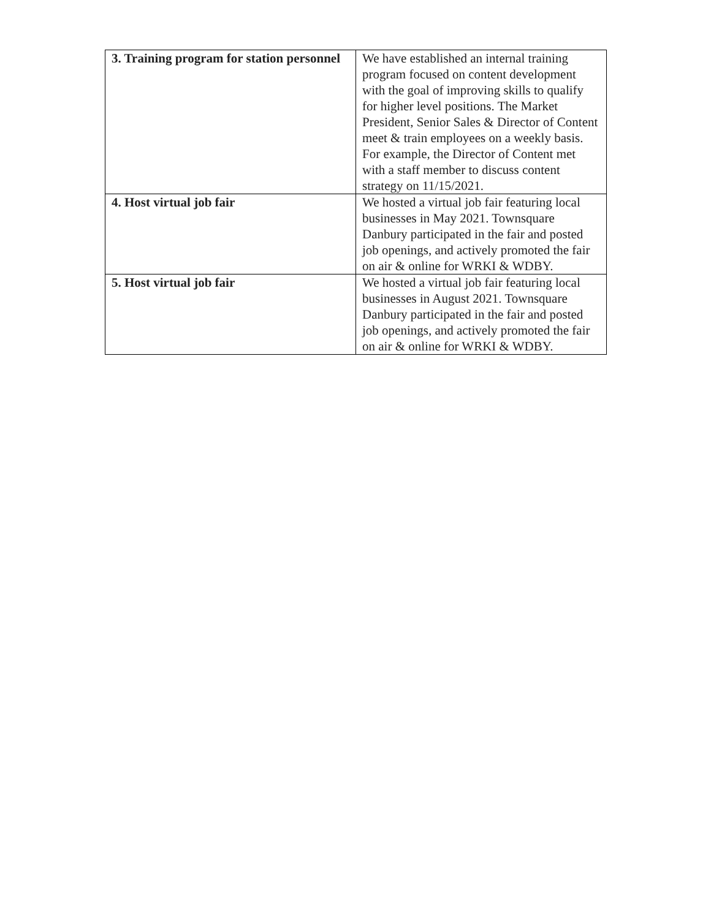| 3. Training program for station personnel | We have established an internal training program focused on content development with the goal of improving skills to qualify for higher level positions. The Market President, Senior Sales & Director of Content meet & train employees on a weekly basis. For example, the Director of Content met with a staff member to discuss content strategy on 11/15/2021. |
| 4. Host virtual job fair | We hosted a virtual job fair featuring local businesses in May 2021. Townsquare Danbury participated in the fair and posted job openings, and actively promoted the fair on air & online for WRKI & WDBY. |
| 5. Host virtual job fair | We hosted a virtual job fair featuring local businesses in August 2021. Townsquare Danbury participated in the fair and posted job openings, and actively promoted the fair on air & online for WRKI & WDBY. |